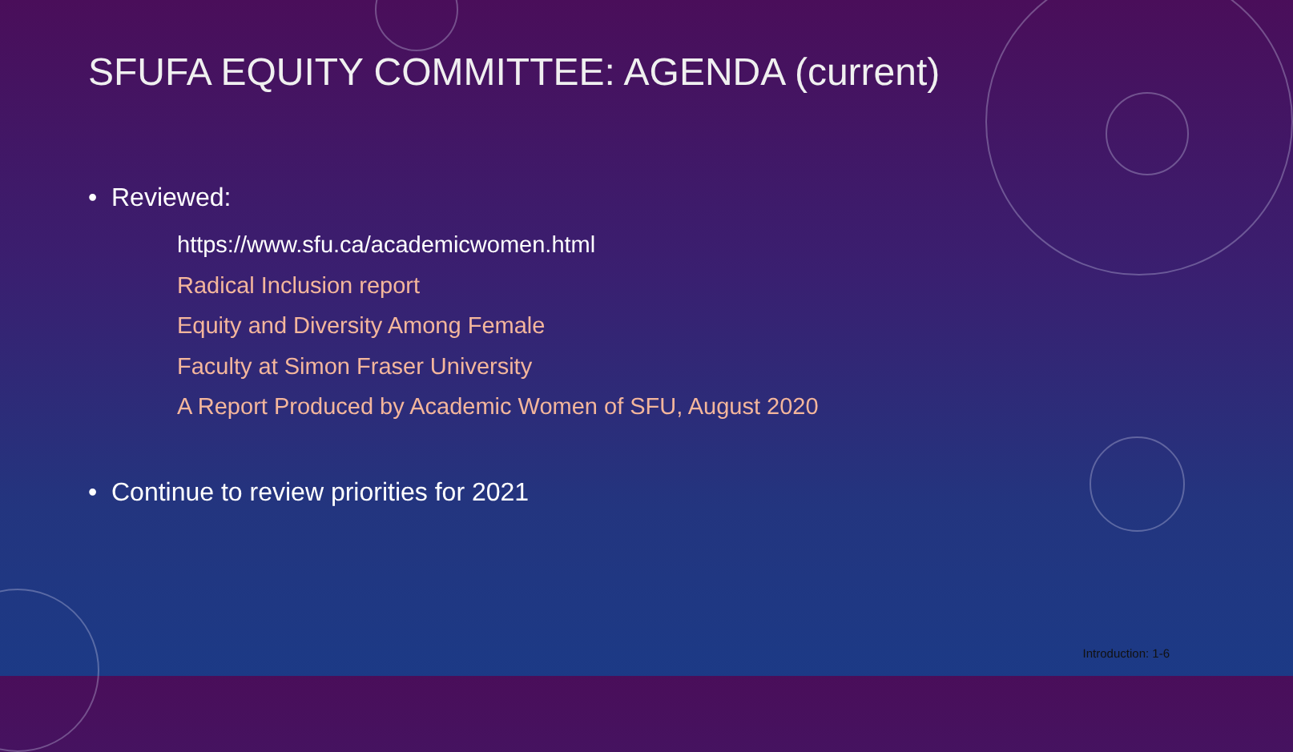SFUFA EQUITY COMMITTEE: AGENDA (current)
• Reviewed:
https://www.sfu.ca/academicwomen.html
Radical Inclusion report
Equity and Diversity Among Female
Faculty at Simon Fraser University
A Report Produced by Academic Women of SFU, August 2020
• Continue to review priorities for 2021
Introduction: 1-6